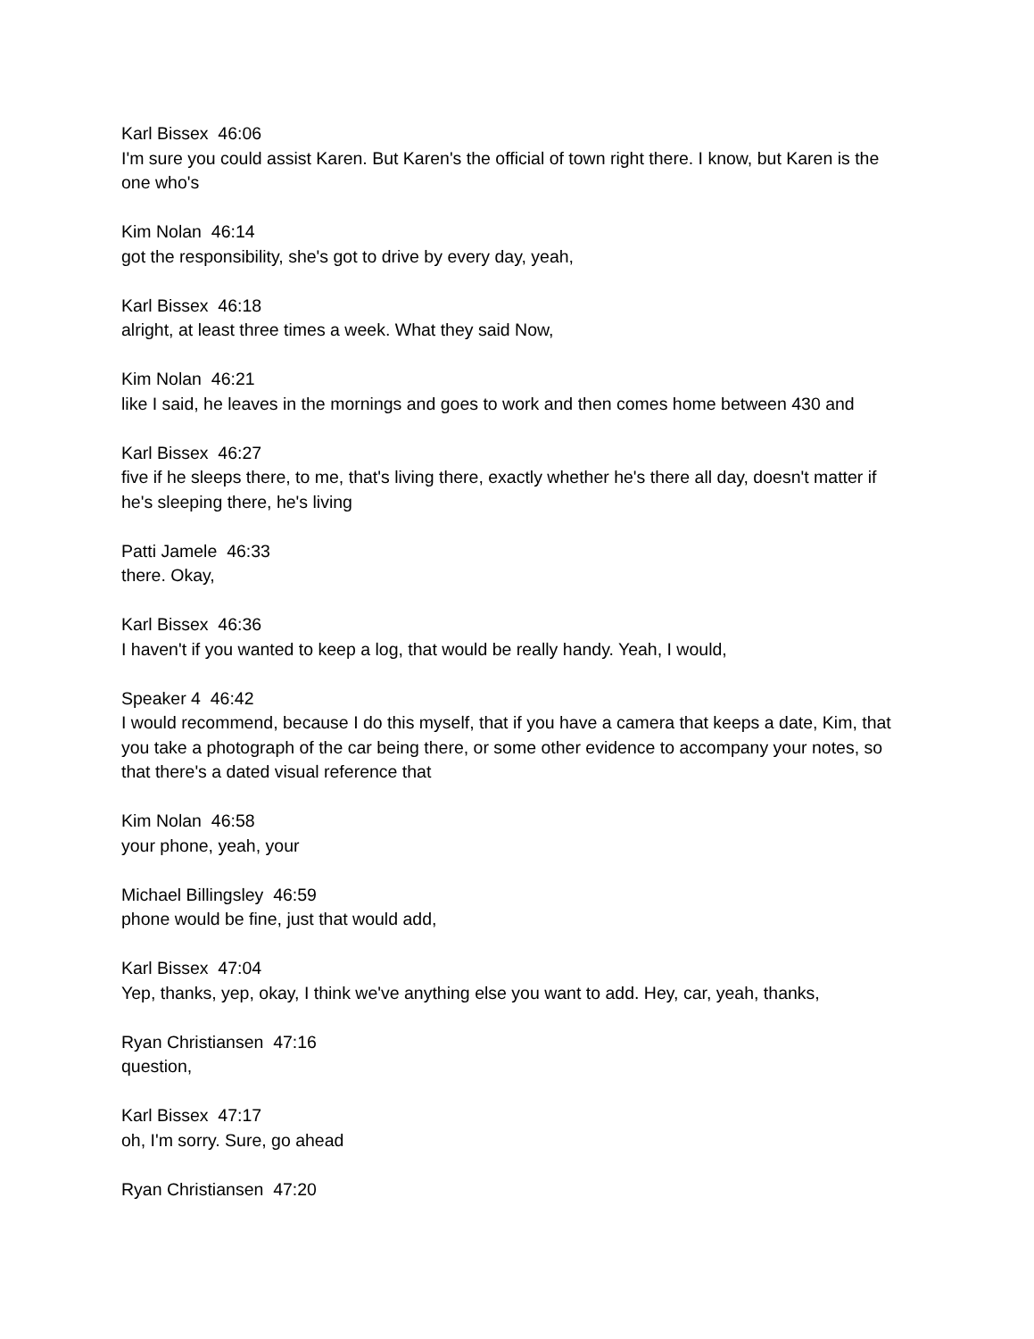Karl Bissex 46:06
I'm sure you could assist Karen. But Karen's the official of town right there. I know, but Karen is the one who's
Kim Nolan 46:14
got the responsibility, she's got to drive by every day, yeah,
Karl Bissex 46:18
alright, at least three times a week. What they said Now,
Kim Nolan 46:21
like I said, he leaves in the mornings and goes to work and then comes home between 430 and
Karl Bissex 46:27
five if he sleeps there, to me, that's living there, exactly whether he's there all day, doesn't matter if he's sleeping there, he's living
Patti Jamele 46:33
there. Okay,
Karl Bissex 46:36
I haven't if you wanted to keep a log, that would be really handy. Yeah, I would,
Speaker 4 46:42
I would recommend, because I do this myself, that if you have a camera that keeps a date, Kim, that you take a photograph of the car being there, or some other evidence to accompany your notes, so that there's a dated visual reference that
Kim Nolan 46:58
your phone, yeah, your
Michael Billingsley 46:59
phone would be fine, just that would add,
Karl Bissex 47:04
Yep, thanks, yep, okay, I think we've anything else you want to add. Hey, car, yeah, thanks,
Ryan Christiansen 47:16
question,
Karl Bissex 47:17
oh, I'm sorry. Sure, go ahead
Ryan Christiansen 47:20